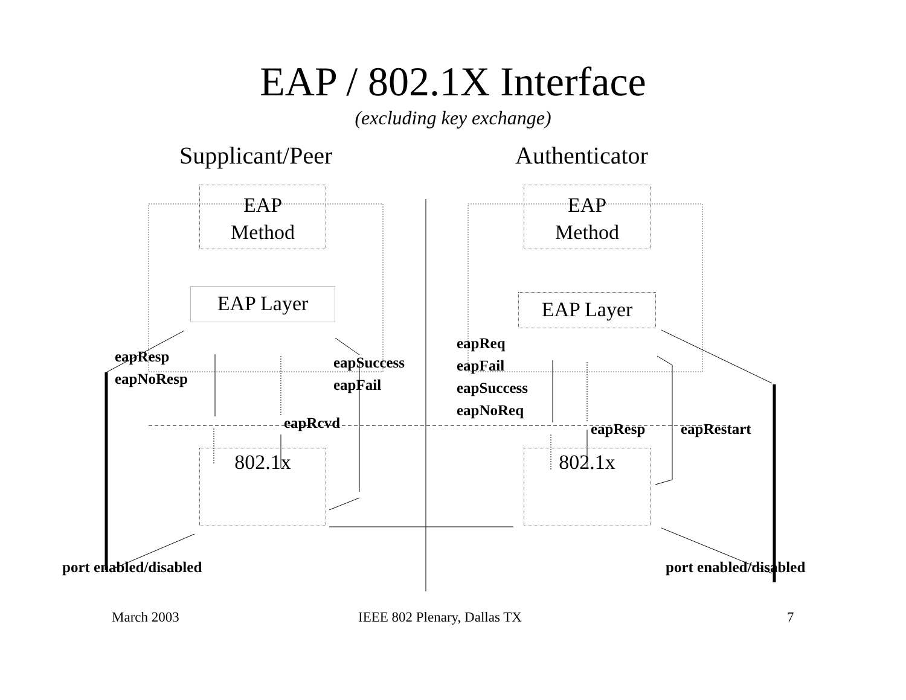EAP / 802.1X Interface
(excluding key exchange)
Supplicant/Peer Authenticator
EAP
Method
EAP
Method
EAP Layer EAP Layer
802.1x 802.1x
eapResp
eapNoResp
eapSuccess
eapFail
eapRcvd
eapReq
eapFail
eapSuccess
eapNoReq
eapResp eapRestart
port enabled/disabled port enabled/disabled
March 2003 IEEE 802 Plenary, Dallas TX 7